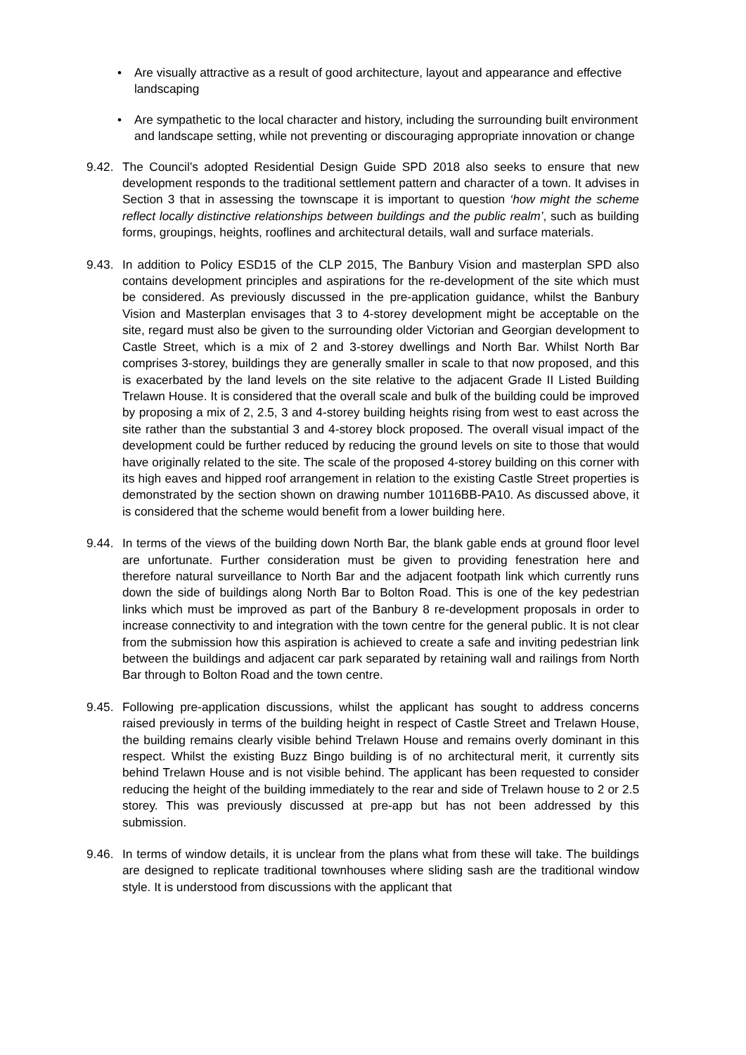• Are visually attractive as a result of good architecture, layout and appearance and effective landscaping
• Are sympathetic to the local character and history, including the surrounding built environment and landscape setting, while not preventing or discouraging appropriate innovation or change
9.42. The Council’s adopted Residential Design Guide SPD 2018 also seeks to ensure that new development responds to the traditional settlement pattern and character of a town. It advises in Section 3 that in assessing the townscape it is important to question ‘how might the scheme reflect locally distinctive relationships between buildings and the public realm’, such as building forms, groupings, heights, rooflines and architectural details, wall and surface materials.
9.43. In addition to Policy ESD15 of the CLP 2015, The Banbury Vision and masterplan SPD also contains development principles and aspirations for the re-development of the site which must be considered. As previously discussed in the pre-application guidance, whilst the Banbury Vision and Masterplan envisages that 3 to 4-storey development might be acceptable on the site, regard must also be given to the surrounding older Victorian and Georgian development to Castle Street, which is a mix of 2 and 3-storey dwellings and North Bar. Whilst North Bar comprises 3-storey, buildings they are generally smaller in scale to that now proposed, and this is exacerbated by the land levels on the site relative to the adjacent Grade II Listed Building Trelawn House. It is considered that the overall scale and bulk of the building could be improved by proposing a mix of 2, 2.5, 3 and 4-storey building heights rising from west to east across the site rather than the substantial 3 and 4-storey block proposed. The overall visual impact of the development could be further reduced by reducing the ground levels on site to those that would have originally related to the site. The scale of the proposed 4-storey building on this corner with its high eaves and hipped roof arrangement in relation to the existing Castle Street properties is demonstrated by the section shown on drawing number 10116BB-PA10. As discussed above, it is considered that the scheme would benefit from a lower building here.
9.44. In terms of the views of the building down North Bar, the blank gable ends at ground floor level are unfortunate. Further consideration must be given to providing fenestration here and therefore natural surveillance to North Bar and the adjacent footpath link which currently runs down the side of buildings along North Bar to Bolton Road. This is one of the key pedestrian links which must be improved as part of the Banbury 8 re-development proposals in order to increase connectivity to and integration with the town centre for the general public. It is not clear from the submission how this aspiration is achieved to create a safe and inviting pedestrian link between the buildings and adjacent car park separated by retaining wall and railings from North Bar through to Bolton Road and the town centre.
9.45. Following pre-application discussions, whilst the applicant has sought to address concerns raised previously in terms of the building height in respect of Castle Street and Trelawn House, the building remains clearly visible behind Trelawn House and remains overly dominant in this respect. Whilst the existing Buzz Bingo building is of no architectural merit, it currently sits behind Trelawn House and is not visible behind. The applicant has been requested to consider reducing the height of the building immediately to the rear and side of Trelawn house to 2 or 2.5 storey. This was previously discussed at pre-app but has not been addressed by this submission.
9.46. In terms of window details, it is unclear from the plans what from these will take. The buildings are designed to replicate traditional townhouses where sliding sash are the traditional window style. It is understood from discussions with the applicant that